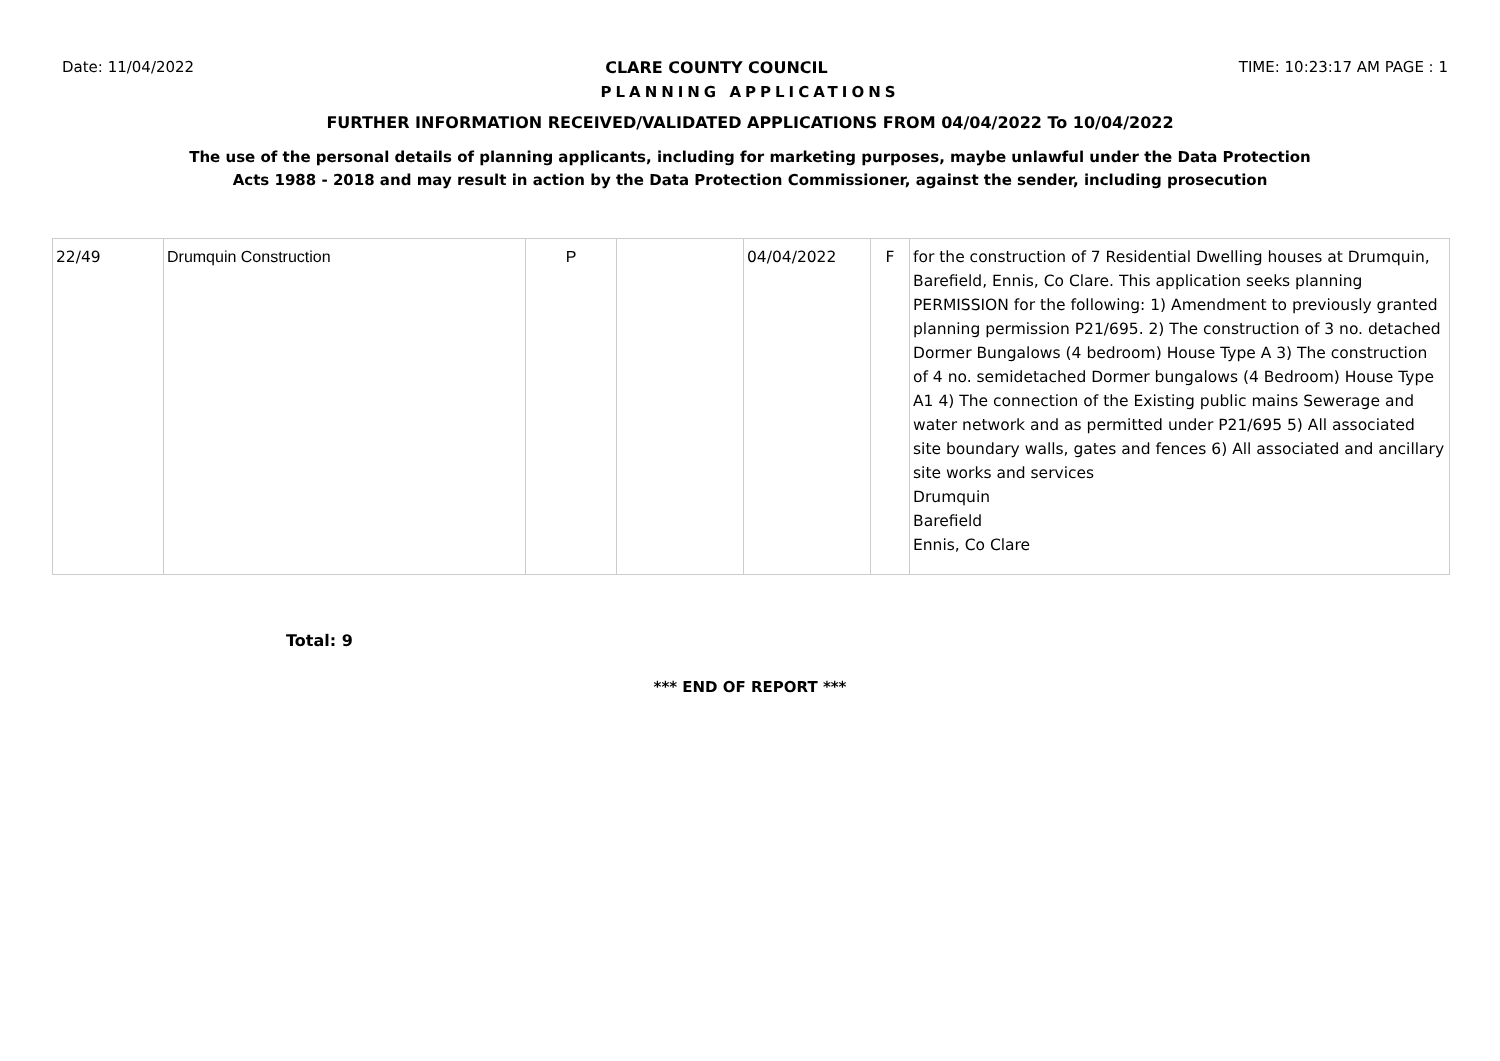Date: 11/04/2022 CLARE COUNTY COUNCIL TIME: 10:23:17 AM PAGE : 1
PLANNING APPLICATIONS
FURTHER INFORMATION RECEIVED/VALIDATED APPLICATIONS FROM 04/04/2022 To 10/04/2022
The use of the personal details of planning applicants, including for marketing purposes, maybe unlawful under the Data Protection
Acts 1988 - 2018 and may result in action by the Data Protection Commissioner, against the sender, including prosecution
| 22/49 | Drumquin Construction | P | | 04/04/2022 | F | for the construction of 7 Residential Dwelling houses at Drumquin, Barefield, Ennis, Co Clare. This application seeks planning PERMISSION for the following: 1) Amendment to previously granted planning permission P21/695. 2) The construction of 3 no. detached Dormer Bungalows (4 bedroom) House Type A 3) The construction of 4 no. semidetached Dormer bungalows (4 Bedroom) House Type A1 4) The connection of the Existing public mains Sewerage and water network and as permitted under P21/695 5) All associated site boundary walls, gates and fences 6) All associated and ancillary site works and services Drumquin Barefield Ennis, Co Clare |
Total: 9
*** END OF REPORT ***